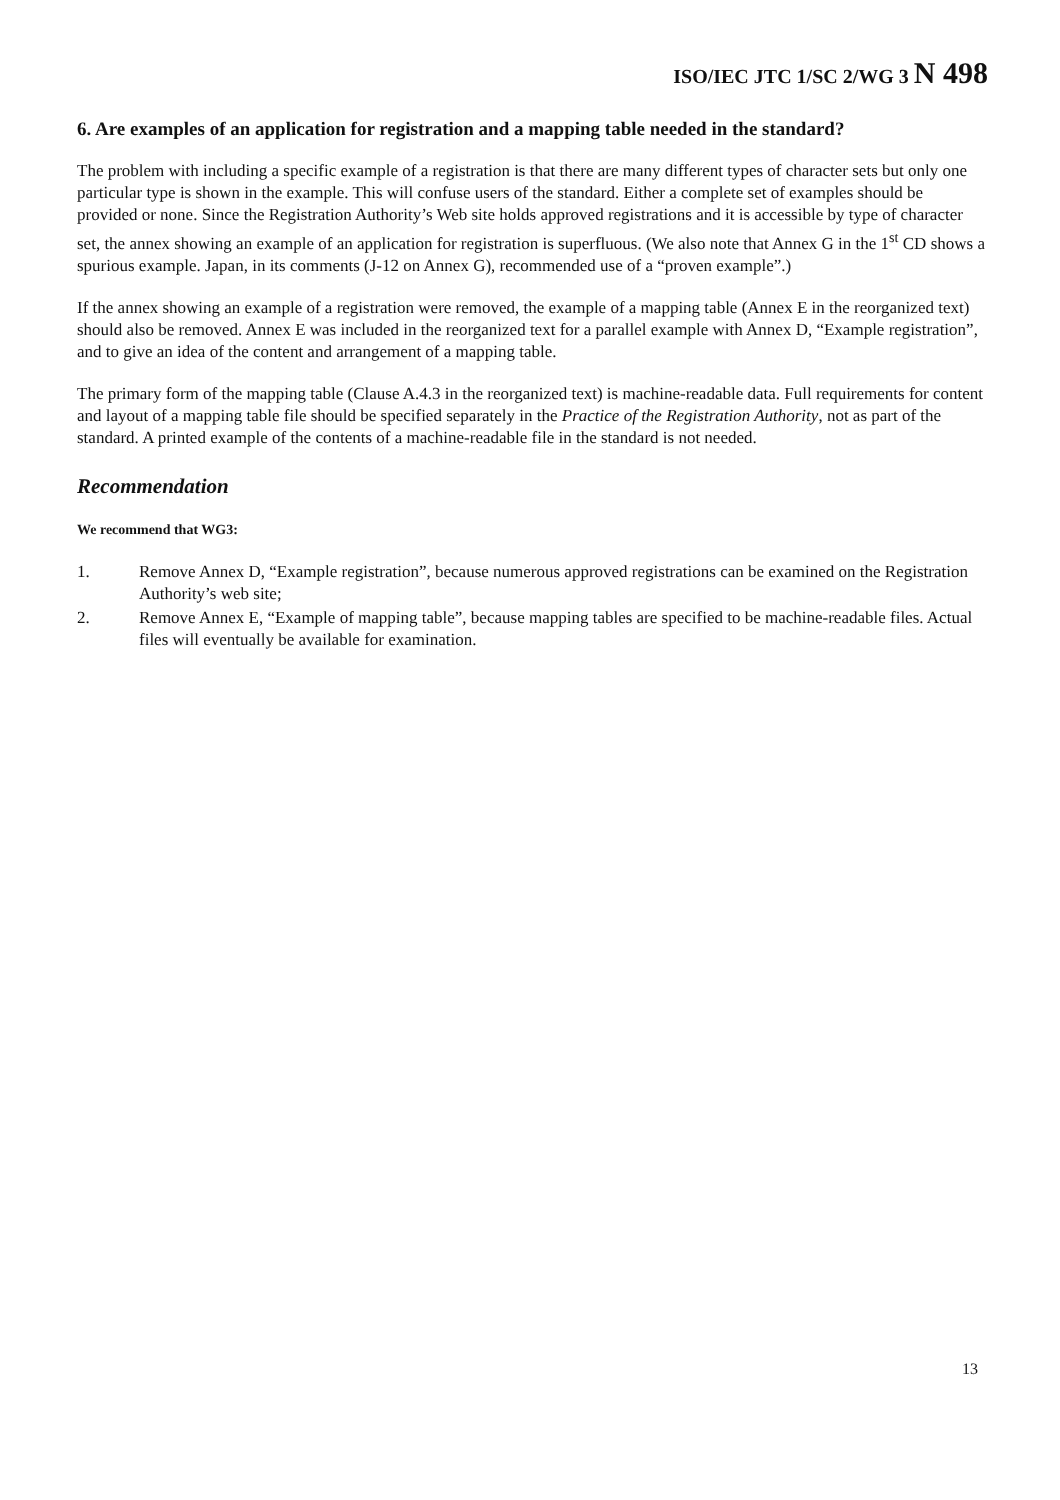ISO/IEC JTC 1/SC 2/WG 3 N 498
6. Are examples of an application for registration and a mapping table needed in the standard?
The problem with including a specific example of a registration is that there are many different types of character sets but only one particular type is shown in the example. This will confuse users of the standard. Either a complete set of examples should be provided or none. Since the Registration Authority’s Web site holds approved registrations and it is accessible by type of character set, the annex showing an example of an application for registration is superfluous. (We also note that Annex G in the 1<sup>st</sup> CD shows a spurious example. Japan, in its comments (J-12 on Annex G), recommended use of a “proven example”.)
If the annex showing an example of a registration were removed, the example of a mapping table (Annex E in the reorganized text) should also be removed. Annex E was included in the reorganized text for a parallel example with Annex D, “Example registration”, and to give an idea of the content and arrangement of a mapping table.
The primary form of the mapping table (Clause A.4.3 in the reorganized text) is machine-readable data. Full requirements for content and layout of a mapping table file should be specified separately in the Practice of the Registration Authority, not as part of the standard. A printed example of the contents of a machine-readable file in the standard is not needed.
Recommendation
We recommend that WG3:
1. Remove Annex D, “Example registration”, because numerous approved registrations can be examined on the Registration Authority’s web site;
2. Remove Annex E, “Example of mapping table”, because mapping tables are specified to be machine-readable files. Actual files will eventually be available for examination.
13